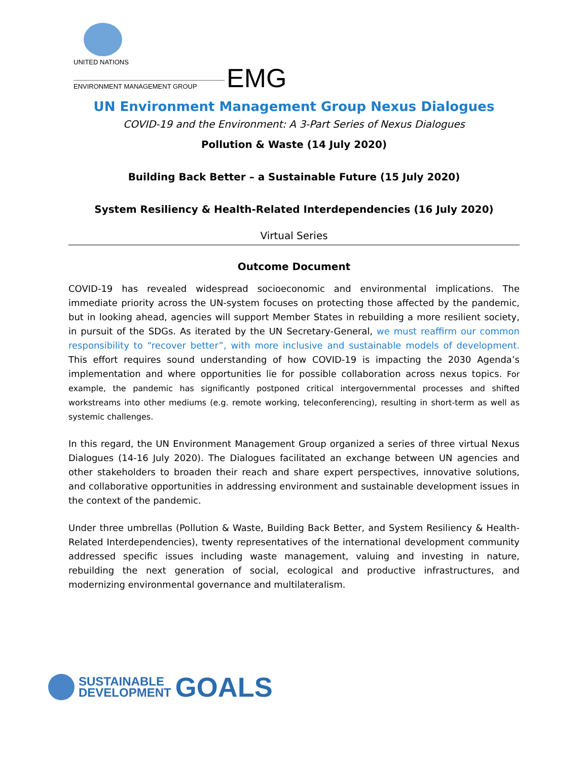UNITED NATIONS
ENVIRONMENT MANAGEMENT GROUP EMG
UN Environment Management Group Nexus Dialogues
COVID-19 and the Environment: A 3-Part Series of Nexus Dialogues
Pollution & Waste (14 July 2020)
Building Back Better – a Sustainable Future (15 July 2020)
System Resiliency & Health-Related Interdependencies (16 July 2020)
Virtual Series
Outcome Document
COVID-19 has revealed widespread socioeconomic and environmental implications. The immediate priority across the UN-system focuses on protecting those affected by the pandemic, but in looking ahead, agencies will support Member States in rebuilding a more resilient society, in pursuit of the SDGs. As iterated by the UN Secretary-General, we must reaffirm our common responsibility to “recover better”, with more inclusive and sustainable models of development. This effort requires sound understanding of how COVID-19 is impacting the 2030 Agenda’s implementation and where opportunities lie for possible collaboration across nexus topics. For example, the pandemic has significantly postponed critical intergovernmental processes and shifted workstreams into other mediums (e.g. remote working, teleconferencing), resulting in short-term as well as systemic challenges.
In this regard, the UN Environment Management Group organized a series of three virtual Nexus Dialogues (14-16 July 2020). The Dialogues facilitated an exchange between UN agencies and other stakeholders to broaden their reach and share expert perspectives, innovative solutions, and collaborative opportunities in addressing environment and sustainable development issues in the context of the pandemic.
Under three umbrellas (Pollution & Waste, Building Back Better, and System Resiliency & Health-Related Interdependencies), twenty representatives of the international development community addressed specific issues including waste management, valuing and investing in nature, rebuilding the next generation of social, ecological and productive infrastructures, and modernizing environmental governance and multilateralism.
SUSTAINABLE
DEVELOPMENT
GOALS